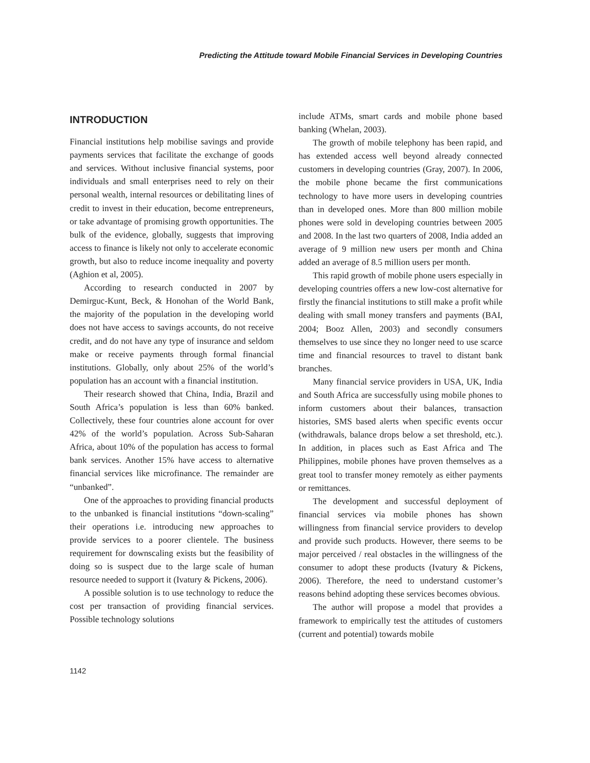Predicting the Attitude toward Mobile Financial Services in Developing Countries
INTRODUCTION
Financial institutions help mobilise savings and provide payments services that facilitate the exchange of goods and services. Without inclusive financial systems, poor individuals and small enterprises need to rely on their personal wealth, internal resources or debilitating lines of credit to invest in their education, become entrepreneurs, or take advantage of promising growth opportunities. The bulk of the evidence, globally, suggests that improving access to finance is likely not only to accelerate economic growth, but also to reduce income inequality and poverty (Aghion et al, 2005).
According to research conducted in 2007 by Demirguc-Kunt, Beck, & Honohan of the World Bank, the majority of the population in the developing world does not have access to savings accounts, do not receive credit, and do not have any type of insurance and seldom make or receive payments through formal financial institutions. Globally, only about 25% of the world’s population has an account with a financial institution.
Their research showed that China, India, Brazil and South Africa’s population is less than 60% banked. Collectively, these four countries alone account for over 42% of the world’s population. Across Sub-Saharan Africa, about 10% of the population has access to formal bank services. Another 15% have access to alternative financial services like microfinance. The remainder are “unbanked”.
One of the approaches to providing financial products to the unbanked is financial institutions “down-scaling” their operations i.e. introducing new approaches to provide services to a poorer clientele. The business requirement for downscaling exists but the feasibility of doing so is suspect due to the large scale of human resource needed to support it (Ivatury & Pickens, 2006).
A possible solution is to use technology to reduce the cost per transaction of providing financial services. Possible technology solutions
include ATMs, smart cards and mobile phone based banking (Whelan, 2003).
The growth of mobile telephony has been rapid, and has extended access well beyond already connected customers in developing countries (Gray, 2007). In 2006, the mobile phone became the first communications technology to have more users in developing countries than in developed ones. More than 800 million mobile phones were sold in developing countries between 2005 and 2008. In the last two quarters of 2008, India added an average of 9 million new users per month and China added an average of 8.5 million users per month.
This rapid growth of mobile phone users especially in developing countries offers a new low-cost alternative for firstly the financial institutions to still make a profit while dealing with small money transfers and payments (BAI, 2004; Booz Allen, 2003) and secondly consumers themselves to use since they no longer need to use scarce time and financial resources to travel to distant bank branches.
Many financial service providers in USA, UK, India and South Africa are successfully using mobile phones to inform customers about their balances, transaction histories, SMS based alerts when specific events occur (withdrawals, balance drops below a set threshold, etc.). In addition, in places such as East Africa and The Philippines, mobile phones have proven themselves as a great tool to transfer money remotely as either payments or remittances.
The development and successful deployment of financial services via mobile phones has shown willingness from financial service providers to develop and provide such products. However, there seems to be major perceived / real obstacles in the willingness of the consumer to adopt these products (Ivatury & Pickens, 2006). Therefore, the need to understand customer’s reasons behind adopting these services becomes obvious.
The author will propose a model that provides a framework to empirically test the attitudes of customers (current and potential) towards mobile
1142